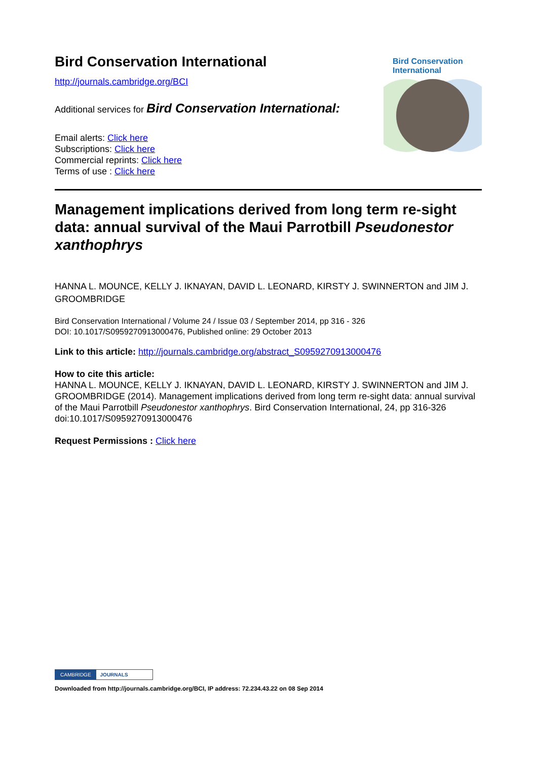Bird Conservation International
http://journals.cambridge.org/BCI
Additional services for Bird Conservation International:
Email alerts: Click here
Subscriptions: Click here
Commercial reprints: Click here
Terms of use : Click here
Bird Conservation
International
Management implications derived from long term re-sight data: annual survival of the Maui Parrotbill Pseudonestor xanthophrys
HANNA L. MOUNCE, KELLY J. IKNAYAN, DAVID L. LEONARD, KIRSTY J. SWINNERTON and JIM J. GROOMBRIDGE
Bird Conservation International / Volume 24 / Issue 03 / September 2014, pp 316 - 326
DOI: 10.1017/S0959270913000476, Published online: 29 October 2013
Link to this article: http://journals.cambridge.org/abstract_S0959270913000476
How to cite this article:
HANNA L. MOUNCE, KELLY J. IKNAYAN, DAVID L. LEONARD, KIRSTY J. SWINNERTON and JIM J. GROOMBRIDGE (2014). Management implications derived from long term re-sight data: annual survival of the Maui Parrotbill Pseudonestor xanthophrys. Bird Conservation International, 24, pp 316-326 doi:10.1017/S0959270913000476
Request Permissions : Click here
CAMBRIDGE JOURNALS
Downloaded from http://journals.cambridge.org/BCI, IP address: 72.234.43.22 on 08 Sep 2014